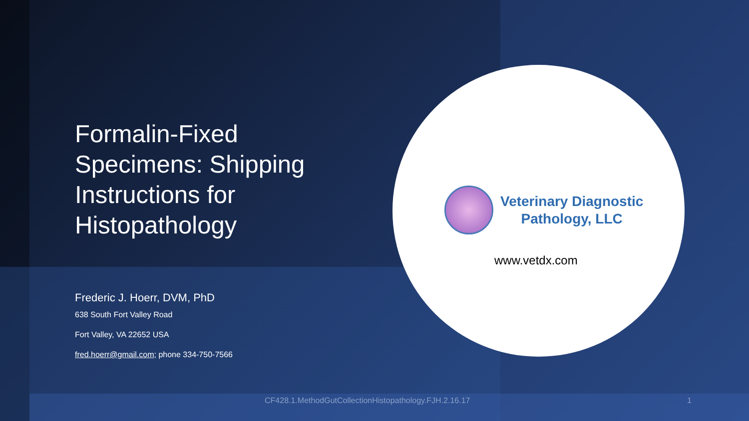Formalin-Fixed Specimens: Shipping Instructions for Histopathology
Frederic J. Hoerr, DVM, PhD
638 South Fort Valley Road
Fort Valley, VA 22652 USA
fred.hoerr@gmail.com; phone 334-750-7566
Veterinary Diagnostic
Pathology, LLC
www.vetdx.com
CF428.1.MethodGutCollectionHistopathology.FJH.2.16.17
1